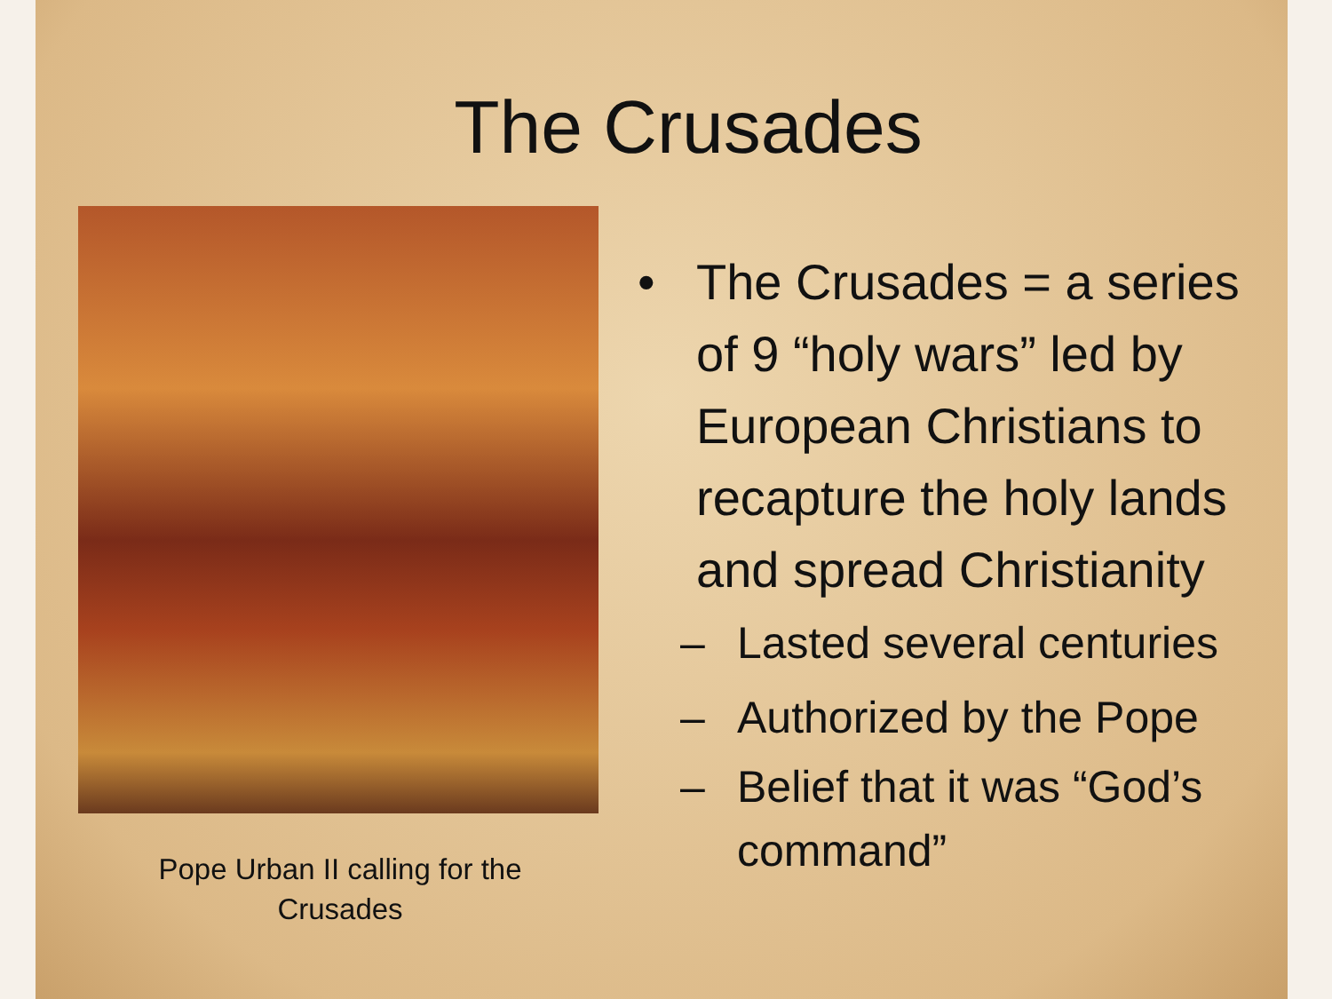The Crusades
Pope Urban II calling for the
Crusades
• The Crusades = a series of 9 “holy wars” led by European Christians to recapture the holy lands and spread Christianity
– Lasted several centuries
– Authorized by the Pope
– Belief that it was “God’s command”